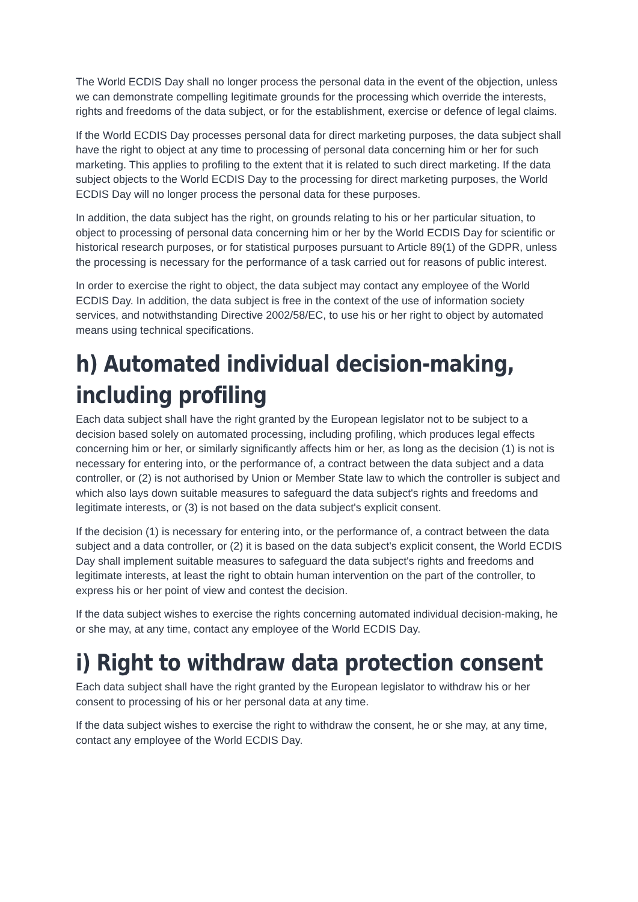The World ECDIS Day shall no longer process the personal data in the event of the objection, unless we can demonstrate compelling legitimate grounds for the processing which override the interests, rights and freedoms of the data subject, or for the establishment, exercise or defence of legal claims.
If the World ECDIS Day processes personal data for direct marketing purposes, the data subject shall have the right to object at any time to processing of personal data concerning him or her for such marketing. This applies to profiling to the extent that it is related to such direct marketing. If the data subject objects to the World ECDIS Day to the processing for direct marketing purposes, the World ECDIS Day will no longer process the personal data for these purposes.
In addition, the data subject has the right, on grounds relating to his or her particular situation, to object to processing of personal data concerning him or her by the World ECDIS Day for scientific or historical research purposes, or for statistical purposes pursuant to Article 89(1) of the GDPR, unless the processing is necessary for the performance of a task carried out for reasons of public interest.
In order to exercise the right to object, the data subject may contact any employee of the World ECDIS Day. In addition, the data subject is free in the context of the use of information society services, and notwithstanding Directive 2002/58/EC, to use his or her right to object by automated means using technical specifications.
h) Automated individual decision-making, including profiling
Each data subject shall have the right granted by the European legislator not to be subject to a decision based solely on automated processing, including profiling, which produces legal effects concerning him or her, or similarly significantly affects him or her, as long as the decision (1) is not is necessary for entering into, or the performance of, a contract between the data subject and a data controller, or (2) is not authorised by Union or Member State law to which the controller is subject and which also lays down suitable measures to safeguard the data subject's rights and freedoms and legitimate interests, or (3) is not based on the data subject's explicit consent.
If the decision (1) is necessary for entering into, or the performance of, a contract between the data subject and a data controller, or (2) it is based on the data subject's explicit consent, the World ECDIS Day shall implement suitable measures to safeguard the data subject's rights and freedoms and legitimate interests, at least the right to obtain human intervention on the part of the controller, to express his or her point of view and contest the decision.
If the data subject wishes to exercise the rights concerning automated individual decision-making, he or she may, at any time, contact any employee of the World ECDIS Day.
i) Right to withdraw data protection consent
Each data subject shall have the right granted by the European legislator to withdraw his or her consent to processing of his or her personal data at any time.
If the data subject wishes to exercise the right to withdraw the consent, he or she may, at any time, contact any employee of the World ECDIS Day.